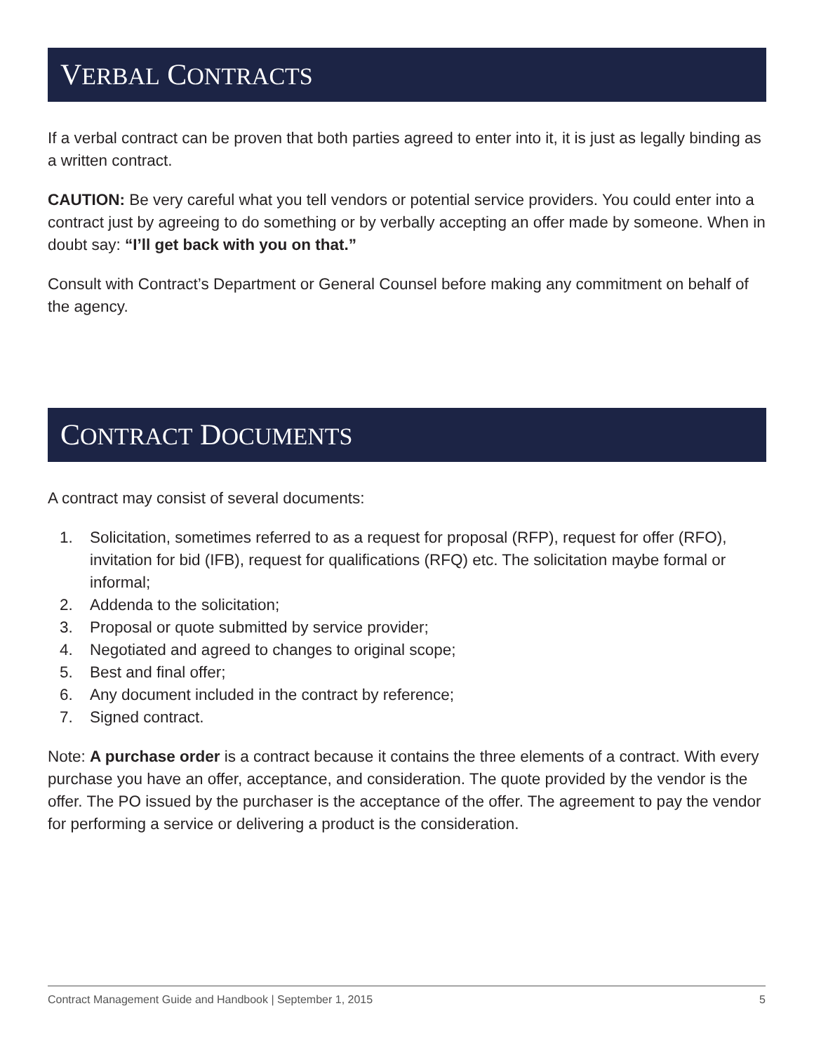VERBAL CONTRACTS
If a verbal contract can be proven that both parties agreed to enter into it, it is just as legally binding as a written contract.
CAUTION: Be very careful what you tell vendors or potential service providers. You could enter into a contract just by agreeing to do something or by verbally accepting an offer made by someone. When in doubt say: “I’ll get back with you on that.”
Consult with Contract’s Department or General Counsel before making any commitment on behalf of the agency.
CONTRACT DOCUMENTS
A contract may consist of several documents:
1. Solicitation, sometimes referred to as a request for proposal (RFP), request for offer (RFO), invitation for bid (IFB), request for qualifications (RFQ) etc. The solicitation maybe formal or informal;
2. Addenda to the solicitation;
3. Proposal or quote submitted by service provider;
4. Negotiated and agreed to changes to original scope;
5. Best and final offer;
6. Any document included in the contract by reference;
7. Signed contract.
Note: A purchase order is a contract because it contains the three elements of a contract. With every purchase you have an offer, acceptance, and consideration. The quote provided by the vendor is the offer. The PO issued by the purchaser is the acceptance of the offer. The agreement to pay the vendor for performing a service or delivering a product is the consideration.
Contract Management Guide and Handbook | September 1, 2015 5